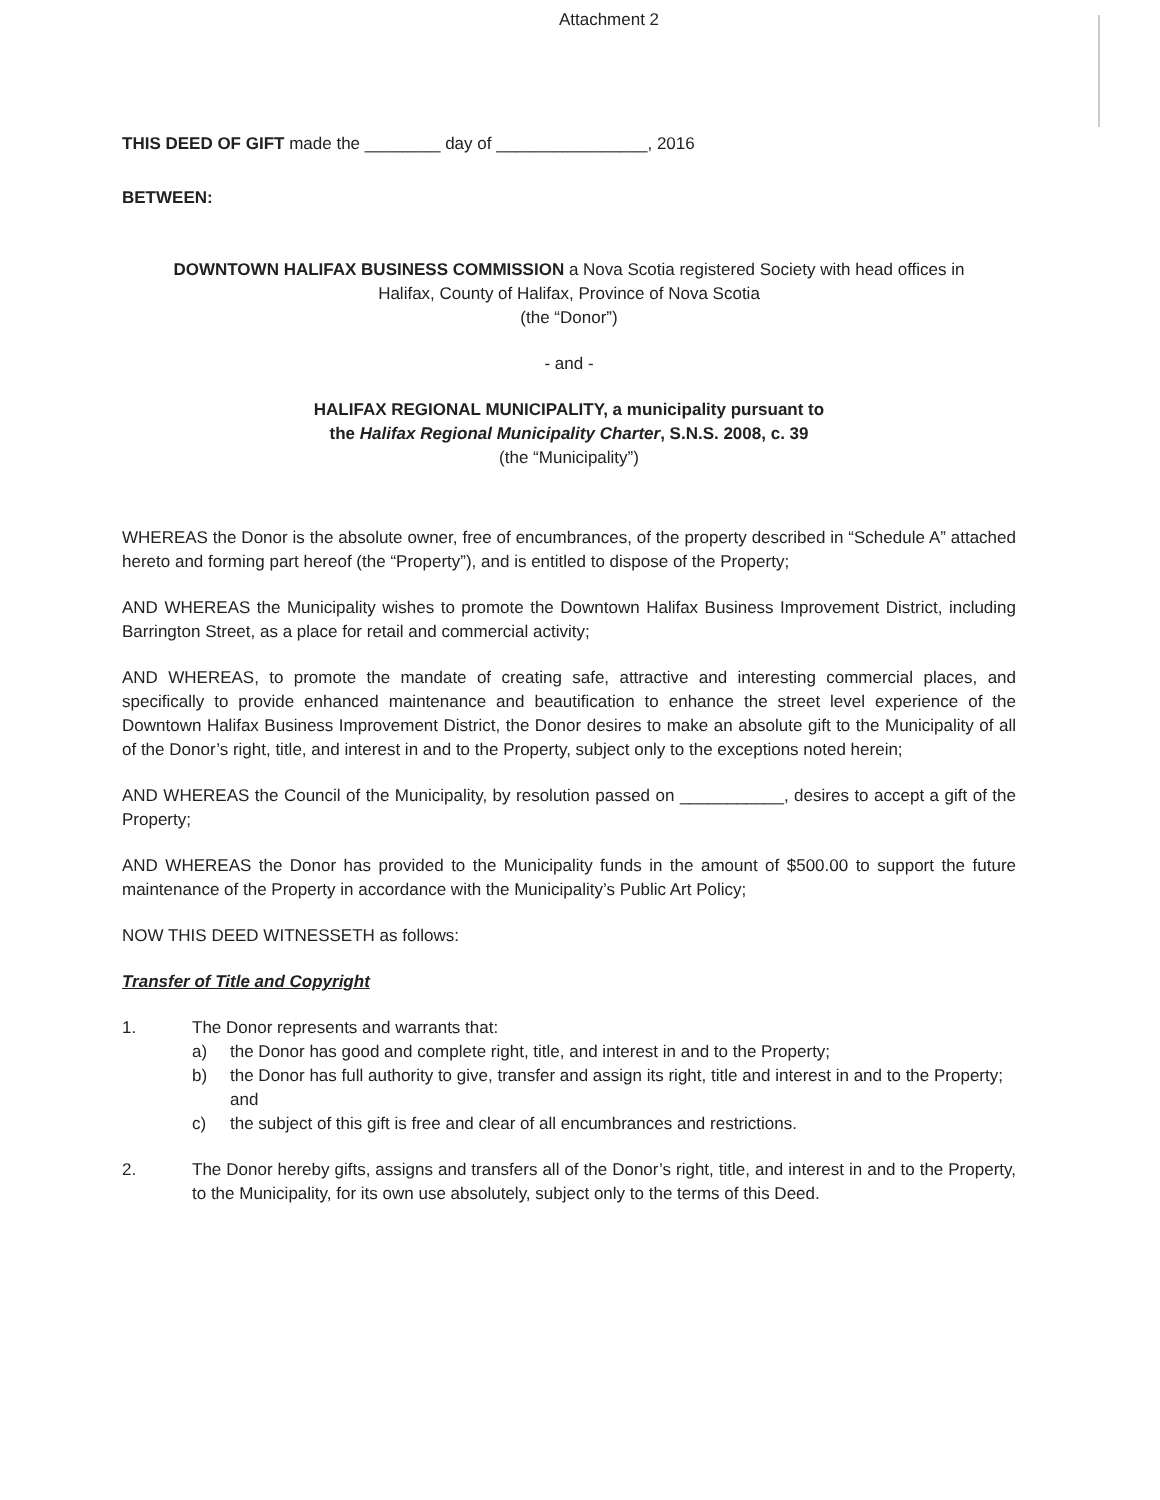Attachment 2
THIS DEED OF GIFT made the ________ day of ________________, 2016
BETWEEN:
DOWNTOWN HALIFAX BUSINESS COMMISSION a Nova Scotia registered Society with head offices in
Halifax, County of Halifax, Province of Nova Scotia
(the “Donor”)
- and -
HALIFAX REGIONAL MUNICIPALITY, a municipality pursuant to
the Halifax Regional Municipality Charter, S.N.S. 2008, c. 39
(the “Municipality”)
WHEREAS the Donor is the absolute owner, free of encumbrances, of the property described in “Schedule A” attached hereto and forming part hereof (the “Property”), and is entitled to dispose of the Property;
AND WHEREAS the Municipality wishes to promote the Downtown Halifax Business Improvement District, including Barrington Street, as a place for retail and commercial activity;
AND WHEREAS, to promote the mandate of creating safe, attractive and interesting commercial places, and specifically to provide enhanced maintenance and beautification to enhance the street level experience of the Downtown Halifax Business Improvement District, the Donor desires to make an absolute gift to the Municipality of all of the Donor’s right, title, and interest in and to the Property, subject only to the exceptions noted herein;
AND WHEREAS the Council of the Municipality, by resolution passed on ___________, desires to accept a gift of the Property;
AND WHEREAS the Donor has provided to the Municipality funds in the amount of $500.00 to support the future maintenance of the Property in accordance with the Municipality’s Public Art Policy;
NOW THIS DEED WITNESSETH as follows:
Transfer of Title and Copyright
1. The Donor represents and warrants that:
a) the Donor has good and complete right, title, and interest in and to the Property;
b) the Donor has full authority to give, transfer and assign its right, title and interest in and to the Property; and
c) the subject of this gift is free and clear of all encumbrances and restrictions.
2. The Donor hereby gifts, assigns and transfers all of the Donor’s right, title, and interest in and to the Property, to the Municipality, for its own use absolutely, subject only to the terms of this Deed.